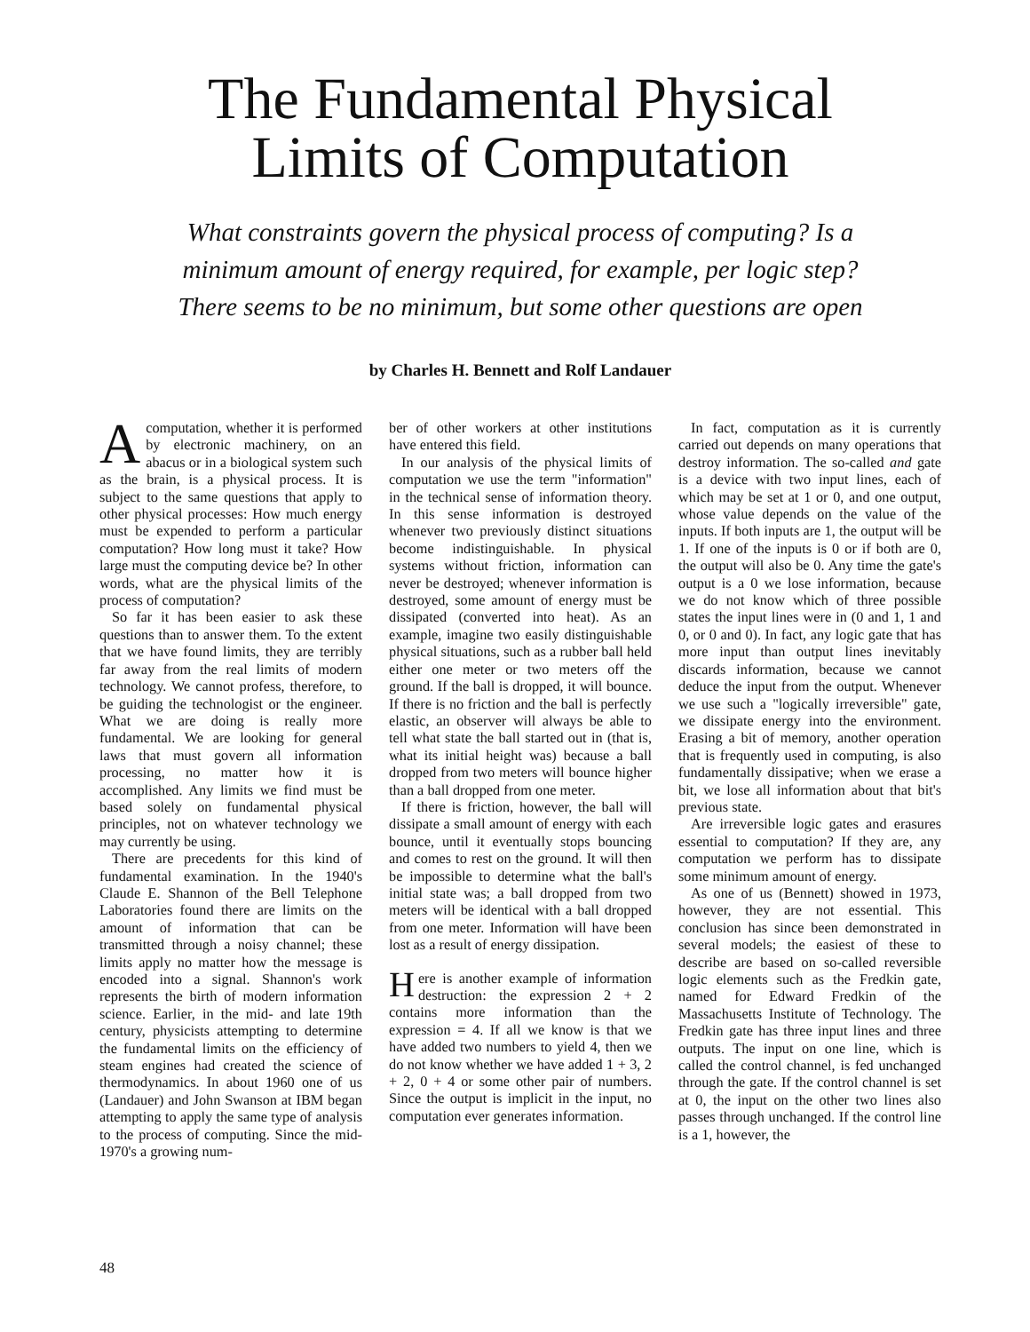The Fundamental Physical
Limits of Computation
What constraints govern the physical process of computing? Is a
minimum amount of energy required, for example, per logic step?
There seems to be no minimum, but some other questions are open
by Charles H. Bennett and Rolf Landauer
Acomputation, whether it is performed by electronic machinery, on an abacus or in a biological system such as the brain, is a physical process. It is subject to the same questions that apply to other physical processes: How much energy must be expended to perform a particular computation? How long must it take? How large must the computing device be? In other words, what are the physical limits of the process of computation?
So far it has been easier to ask these questions than to answer them. To the extent that we have found limits, they are terribly far away from the real limits of modern technology. We cannot profess, therefore, to be guiding the technologist or the engineer. What we are doing is really more fundamental. We are looking for general laws that must govern all information processing, no matter how it is accomplished. Any limits we find must be based solely on fundamental physical principles, not on whatever technology we may currently be using.
There are precedents for this kind of fundamental examination. In the 1940's Claude E. Shannon of the Bell Telephone Laboratories found there are limits on the amount of information that can be transmitted through a noisy channel; these limits apply no matter how the message is encoded into a signal. Shannon's work represents the birth of modern information science. Earlier, in the mid- and late 19th century, physicists attempting to determine the fundamental limits on the efficiency of steam engines had created the science of thermodynamics. In about 1960 one of us (Landauer) and John Swanson at IBM began attempting to apply the same type of analysis to the process of computing. Since the mid-1970's a growing num-
ber of other workers at other institutions have entered this field.
In our analysis of the physical limits of computation we use the term "information" in the technical sense of information theory. In this sense information is destroyed whenever two previously distinct situations become indistinguishable. In physical systems without friction, information can never be destroyed; whenever information is destroyed, some amount of energy must be dissipated (converted into heat). As an example, imagine two easily distinguishable physical situations, such as a rubber ball held either one meter or two meters off the ground. If the ball is dropped, it will bounce. If there is no friction and the ball is perfectly elastic, an observer will always be able to tell what state the ball started out in (that is, what its initial height was) because a ball dropped from two meters will bounce higher than a ball dropped from one meter.
If there is friction, however, the ball will dissipate a small amount of energy with each bounce, until it eventually stops bouncing and comes to rest on the ground. It will then be impossible to determine what the ball's initial state was; a ball dropped from two meters will be identical with a ball dropped from one meter. Information will have been lost as a result of energy dissipation.
Here is another example of information destruction: the expression 2 + 2 contains more information than the expression = 4. If all we know is that we have added two numbers to yield 4, then we do not know whether we have added 1 + 3, 2 + 2, 0 + 4 or some other pair of numbers. Since the output is implicit in the input, no computation ever generates information.
In fact, computation as it is currently carried out depends on many operations that destroy information. The so-called and gate is a device with two input lines, each of which may be set at 1 or 0, and one output, whose value depends on the value of the inputs. If both inputs are 1, the output will be 1. If one of the inputs is 0 or if both are 0, the output will also be 0. Any time the gate's output is a 0 we lose information, because we do not know which of three possible states the input lines were in (0 and 1, 1 and 0, or 0 and 0). In fact, any logic gate that has more input than output lines inevitably discards information, because we cannot deduce the input from the output. Whenever we use such a "logically irreversible" gate, we dissipate energy into the environment. Erasing a bit of memory, another operation that is frequently used in computing, is also fundamentally dissipative; when we erase a bit, we lose all information about that bit's previous state.
Are irreversible logic gates and erasures essential to computation? If they are, any computation we perform has to dissipate some minimum amount of energy.
As one of us (Bennett) showed in 1973, however, they are not essential. This conclusion has since been demonstrated in several models; the easiest of these to describe are based on so-called reversible logic elements such as the Fredkin gate, named for Edward Fredkin of the Massachusetts Institute of Technology. The Fredkin gate has three input lines and three outputs. The input on one line, which is called the control channel, is fed unchanged through the gate. If the control channel is set at 0, the input on the other two lines also passes through unchanged. If the control line is a 1, however, the
48